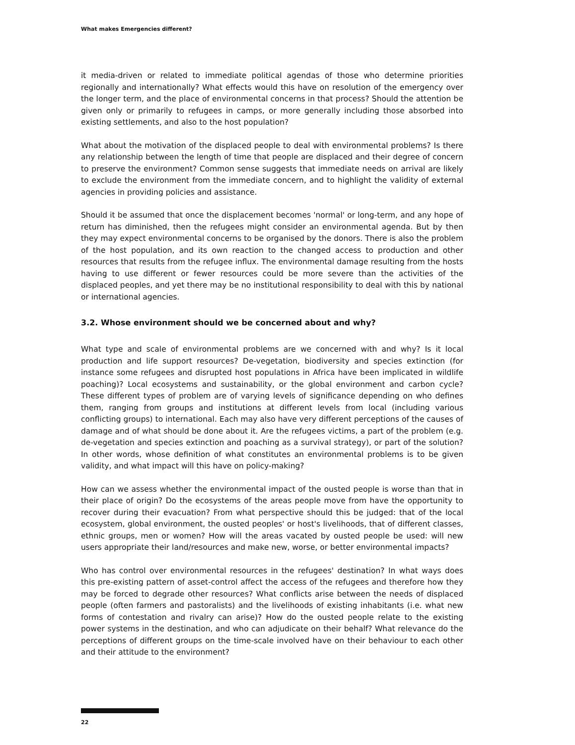What makes Emergencies different?
it media-driven or related to immediate political agendas of those who determine priorities regionally and internationally? What effects would this have on resolution of the emergency over the longer term, and the place of environmental concerns in that process? Should the attention be given only or primarily to refugees in camps, or more generally including those absorbed into existing settlements, and also to the host population?
What about the motivation of the displaced people to deal with environmental problems? Is there any relationship between the length of time that people are displaced and their degree of concern to preserve the environment? Common sense suggests that immediate needs on arrival are likely to exclude the environment from the immediate concern, and to highlight the validity of external agencies in providing policies and assistance.
Should it be assumed that once the displacement becomes 'normal' or long-term, and any hope of return has diminished, then the refugees might consider an environmental agenda. But by then they may expect environmental concerns to be organised by the donors. There is also the problem of the host population, and its own reaction to the changed access to production and other resources that results from the refugee influx. The environmental damage resulting from the hosts having to use different or fewer resources could be more severe than the activities of the displaced peoples, and yet there may be no institutional responsibility to deal with this by national or international agencies.
3.2. Whose environment should we be concerned about and why?
What type and scale of environmental problems are we concerned with and why? Is it local production and life support resources? De-vegetation, biodiversity and species extinction (for instance some refugees and disrupted host populations in Africa have been implicated in wildlife poaching)? Local ecosystems and sustainability, or the global environment and carbon cycle? These different types of problem are of varying levels of significance depending on who defines them, ranging from groups and institutions at different levels from local (including various conflicting groups) to international. Each may also have very different perceptions of the causes of damage and of what should be done about it. Are the refugees victims, a part of the problem (e.g. de-vegetation and species extinction and poaching as a survival strategy), or part of the solution? In other words, whose definition of what constitutes an environmental problems is to be given validity, and what impact will this have on policy-making?
How can we assess whether the environmental impact of the ousted people is worse than that in their place of origin? Do the ecosystems of the areas people move from have the opportunity to recover during their evacuation? From what perspective should this be judged: that of the local ecosystem, global environment, the ousted peoples' or host's livelihoods, that of different classes, ethnic groups, men or women? How will the areas vacated by ousted people be used: will new users appropriate their land/resources and make new, worse, or better environmental impacts?
Who has control over environmental resources in the refugees' destination? In what ways does this pre-existing pattern of asset-control affect the access of the refugees and therefore how they may be forced to degrade other resources? What conflicts arise between the needs of displaced people (often farmers and pastoralists) and the livelihoods of existing inhabitants (i.e. what new forms of contestation and rivalry can arise)? How do the ousted people relate to the existing power systems in the destination, and who can adjudicate on their behalf? What relevance do the perceptions of different groups on the time-scale involved have on their behaviour to each other and their attitude to the environment?
22